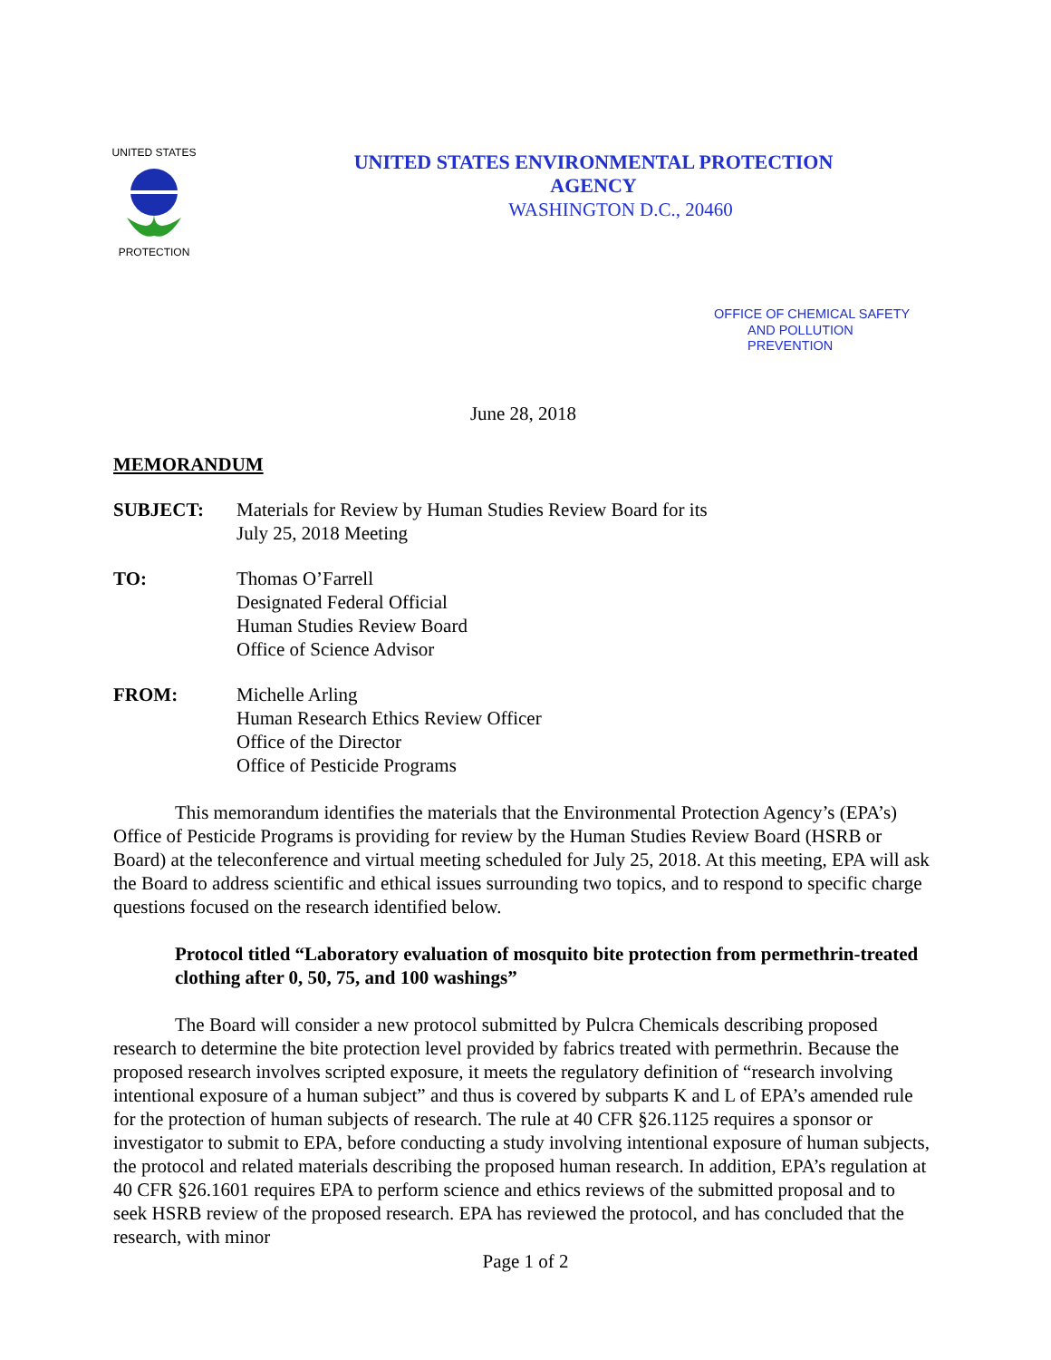UNITED STATES
PROTECTION
UNITED STATES ENVIRONMENTAL PROTECTION
AGENCY
WASHINGTON D.C., 20460
OFFICE OF CHEMICAL SAFETY
AND POLLUTION
PREVENTION
June 28, 2018
MEMORANDUM
SUBJECT: Materials for Review by Human Studies Review Board for its
July 25, 2018 Meeting
TO: Thomas O’Farrell
Designated Federal Official
Human Studies Review Board
Office of Science Advisor
FROM: Michelle Arling
Human Research Ethics Review Officer
Office of the Director
Office of Pesticide Programs
This memorandum identifies the materials that the Environmental Protection Agency’s (EPA’s) Office of Pesticide Programs is providing for review by the Human Studies Review Board (HSRB or Board) at the teleconference and virtual meeting scheduled for July 25, 2018. At this meeting, EPA will ask the Board to address scientific and ethical issues surrounding two topics, and to respond to specific charge questions focused on the research identified below.
Protocol titled “Laboratory evaluation of mosquito bite protection from permethrin-treated clothing after 0, 50, 75, and 100 washings”
The Board will consider a new protocol submitted by Pulcra Chemicals describing proposed research to determine the bite protection level provided by fabrics treated with permethrin. Because the proposed research involves scripted exposure, it meets the regulatory definition of “research involving intentional exposure of a human subject” and thus is covered by subparts K and L of EPA’s amended rule for the protection of human subjects of research. The rule at 40 CFR §26.1125 requires a sponsor or investigator to submit to EPA, before conducting a study involving intentional exposure of human subjects, the protocol and related materials describing the proposed human research. In addition, EPA’s regulation at 40 CFR §26.1601 requires EPA to perform science and ethics reviews of the submitted proposal and to seek HSRB review of the proposed research. EPA has reviewed the protocol, and has concluded that the research, with minor
Page 1 of 2